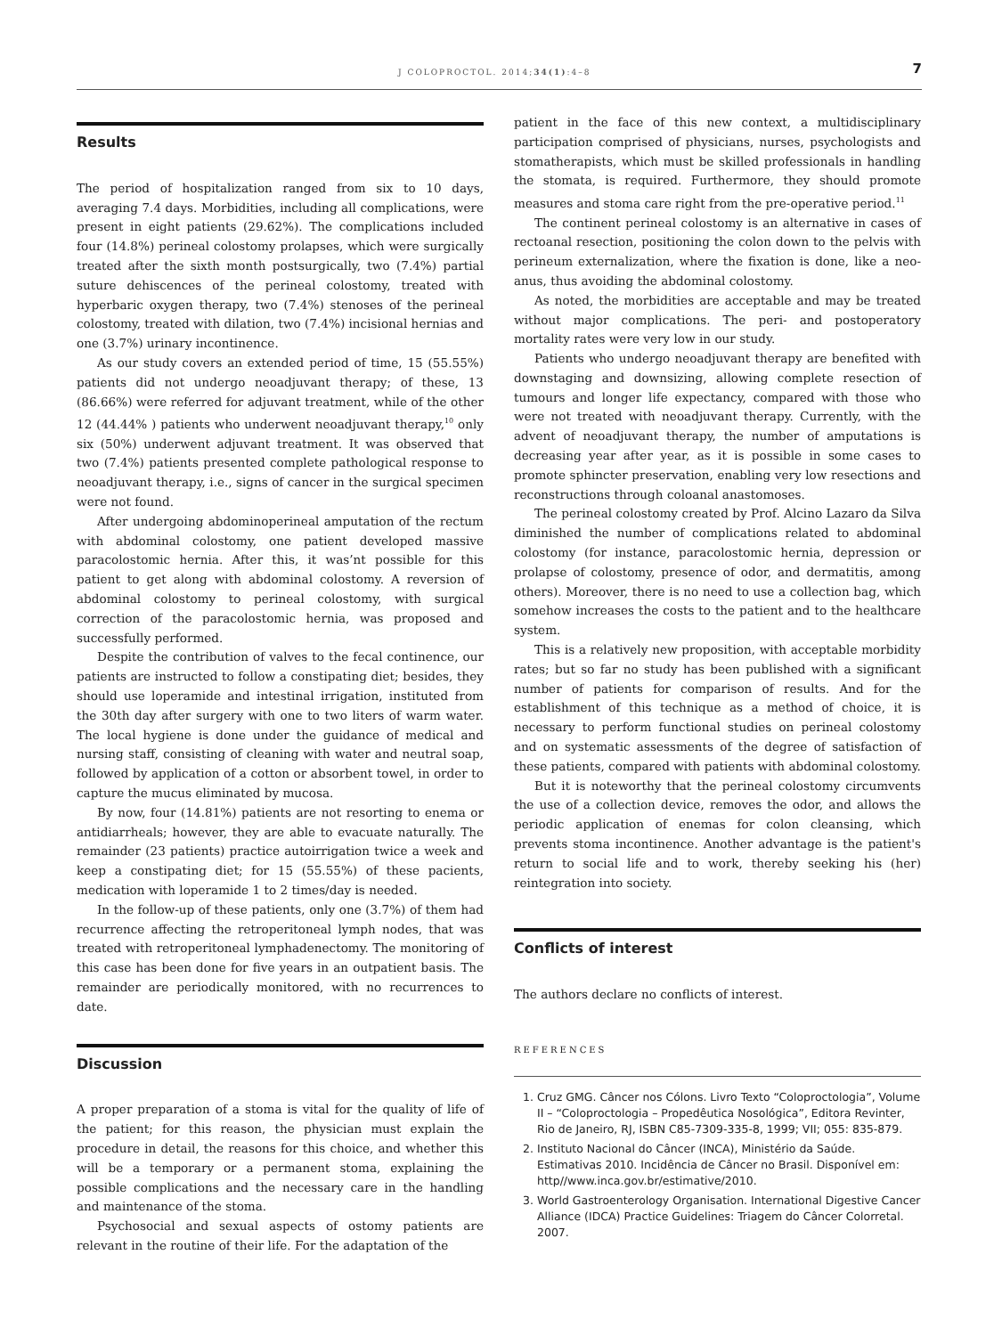J COLOPROCTOL. 2014;34(1):4–8
7
Results
The period of hospitalization ranged from six to 10 days, averaging 7.4 days. Morbidities, including all complications, were present in eight patients (29.62%). The complications included four (14.8%) perineal colostomy prolapses, which were surgically treated after the sixth month postsurgically, two (7.4%) partial suture dehiscences of the perineal colostomy, treated with hyperbaric oxygen therapy, two (7.4%) stenoses of the perineal colostomy, treated with dilation, two (7.4%) incisional hernias and one (3.7%) urinary incontinence.
As our study covers an extended period of time, 15 (55.55%) patients did not undergo neoadjuvant therapy; of these, 13 (86.66%) were referred for adjuvant treatment, while of the other 12 (44.44% ) patients who underwent neoadjuvant therapy,<sup>10</sup> only six (50%) underwent adjuvant treatment. It was observed that two (7.4%) patients presented complete pathological response to neoadjuvant therapy, i.e., signs of cancer in the surgical specimen were not found.
After undergoing abdominoperineal amputation of the rectum with abdominal colostomy, one patient developed massive paracolostomic hernia. After this, it was’nt possible for this patient to get along with abdominal colostomy. A reversion of abdominal colostomy to perineal colostomy, with surgical correction of the paracolostomic hernia, was proposed and successfully performed.
Despite the contribution of valves to the fecal continence, our patients are instructed to follow a constipating diet; besides, they should use loperamide and intestinal irrigation, instituted from the 30th day after surgery with one to two liters of warm water. The local hygiene is done under the guidance of medical and nursing staff, consisting of cleaning with water and neutral soap, followed by application of a cotton or absorbent towel, in order to capture the mucus eliminated by mucosa.
By now, four (14.81%) patients are not resorting to enema or antidiarrheals; however, they are able to evacuate naturally. The remainder (23 patients) practice autoirrigation twice a week and keep a constipating diet; for 15 (55.55%) of these pacients, medication with loperamide 1 to 2 times/day is needed.
In the follow-up of these patients, only one (3.7%) of them had recurrence affecting the retroperitoneal lymph nodes, that was treated with retroperitoneal lymphadenectomy. The monitoring of this case has been done for five years in an outpatient basis. The remainder are periodically monitored, with no recurrences to date.
Discussion
A proper preparation of a stoma is vital for the quality of life of the patient; for this reason, the physician must explain the procedure in detail, the reasons for this choice, and whether this will be a temporary or a permanent stoma, explaining the possible complications and the necessary care in the handling and maintenance of the stoma.
Psychosocial and sexual aspects of ostomy patients are relevant in the routine of their life. For the adaptation of the
patient in the face of this new context, a multidisciplinary participation comprised of physicians, nurses, psychologists and stomatherapists, which must be skilled professionals in handling the stomata, is required. Furthermore, they should promote measures and stoma care right from the pre-operative period.<sup>11</sup>
The continent perineal colostomy is an alternative in cases of rectoanal resection, positioning the colon down to the pelvis with perineum externalization, where the fixation is done, like a neo-anus, thus avoiding the abdominal colostomy.
As noted, the morbidities are acceptable and may be treated without major complications. The peri- and postoperatory mortality rates were very low in our study.
Patients who undergo neoadjuvant therapy are benefited with downstaging and downsizing, allowing complete resection of tumours and longer life expectancy, compared with those who were not treated with neoadjuvant therapy. Currently, with the advent of neoadjuvant therapy, the number of amputations is decreasing year after year, as it is possible in some cases to promote sphincter preservation, enabling very low resections and reconstructions through coloanal anastomoses.
The perineal colostomy created by Prof. Alcino Lazaro da Silva diminished the number of complications related to abdominal colostomy (for instance, paracolostomic hernia, depression or prolapse of colostomy, presence of odor, and dermatitis, among others). Moreover, there is no need to use a collection bag, which somehow increases the costs to the patient and to the healthcare system.
This is a relatively new proposition, with acceptable morbidity rates; but so far no study has been published with a significant number of patients for comparison of results. And for the establishment of this technique as a method of choice, it is necessary to perform functional studies on perineal colostomy and on systematic assessments of the degree of satisfaction of these patients, compared with patients with abdominal colostomy.
But it is noteworthy that the perineal colostomy circumvents the use of a collection device, removes the odor, and allows the periodic application of enemas for colon cleansing, which prevents stoma incontinence. Another advantage is the patient's return to social life and to work, thereby seeking his (her) reintegration into society.
Conflicts of interest
The authors declare no conflicts of interest.
REFERENCES
1. Cruz GMG. Câncer nos Cólons. Livro Texto “Coloproctologia”, Volume II – “Coloproctologia – Propedêutica Nosológica”, Editora Revinter, Rio de Janeiro, RJ, ISBN C85-7309-335-8, 1999; VII; 055: 835-879.
2. Instituto Nacional do Câncer (INCA), Ministério da Saúde. Estimativas 2010. Incidência de Câncer no Brasil. Disponível em: http//www.inca.gov.br/estimative/2010.
3. World Gastroenterology Organisation. International Digestive Cancer Alliance (IDCA) Practice Guidelines: Triagem do Câncer Colorretal. 2007.